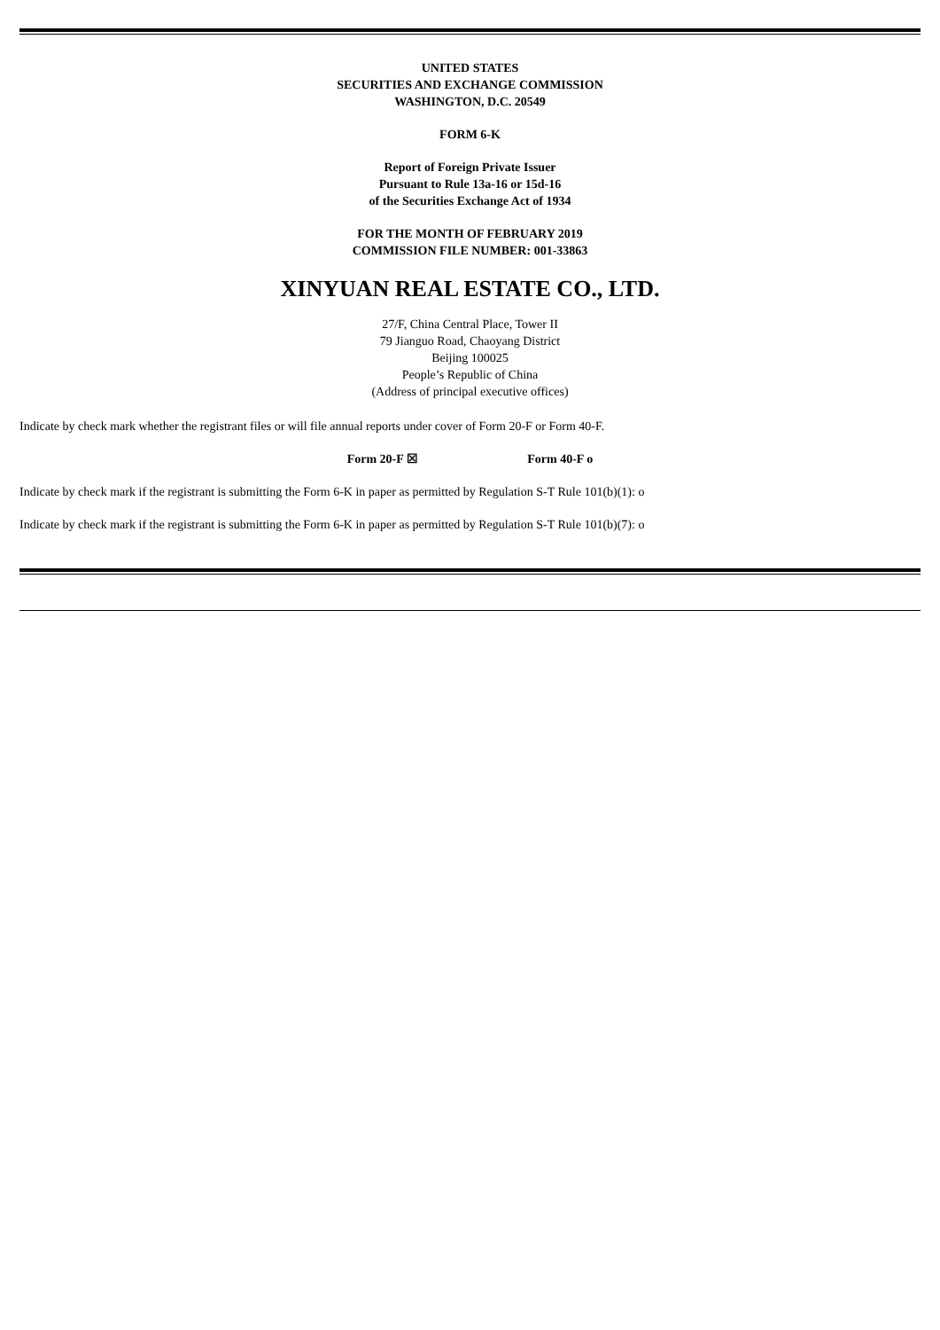UNITED STATES
SECURITIES AND EXCHANGE COMMISSION
WASHINGTON, D.C. 20549
FORM 6-K
Report of Foreign Private Issuer
Pursuant to Rule 13a-16 or 15d-16
of the Securities Exchange Act of 1934
FOR THE MONTH OF FEBRUARY 2019
COMMISSION FILE NUMBER: 001-33863
XINYUAN REAL ESTATE CO., LTD.
27/F, China Central Place, Tower II
79 Jianguo Road, Chaoyang District
Beijing 100025
People’s Republic of China
(Address of principal executive offices)
Indicate by check mark whether the registrant files or will file annual reports under cover of Form 20-F or Form 40-F.
Form 20-F ☒ Form 40-F o
Indicate by check mark if the registrant is submitting the Form 6-K in paper as permitted by Regulation S-T Rule 101(b)(1): o
Indicate by check mark if the registrant is submitting the Form 6-K in paper as permitted by Regulation S-T Rule 101(b)(7): o